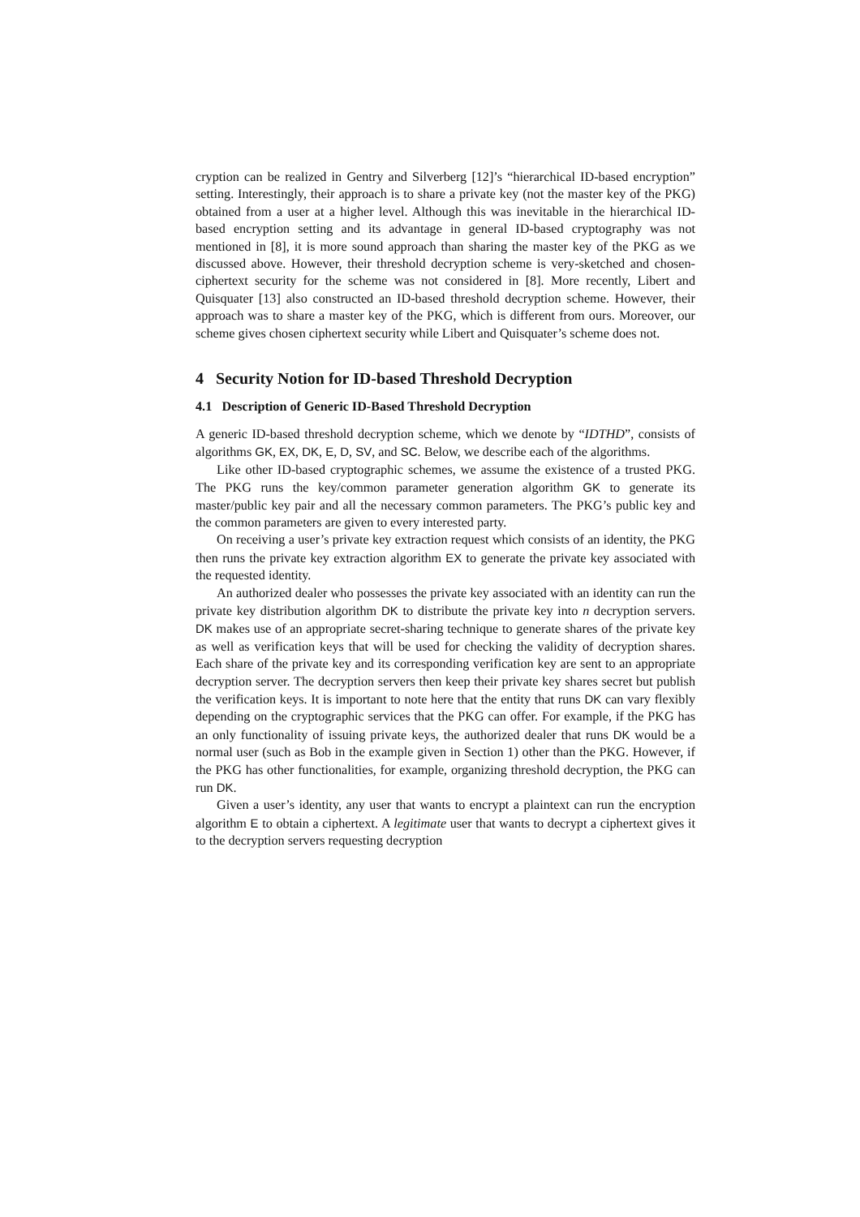cryption can be realized in Gentry and Silverberg [12]’s “hierarchical ID-based encryption” setting. Interestingly, their approach is to share a private key (not the master key of the PKG) obtained from a user at a higher level. Although this was inevitable in the hierarchical ID-based encryption setting and its advantage in general ID-based cryptography was not mentioned in [8], it is more sound approach than sharing the master key of the PKG as we discussed above. However, their threshold decryption scheme is very-sketched and chosen-ciphertext security for the scheme was not considered in [8]. More recently, Libert and Quisquater [13] also constructed an ID-based threshold decryption scheme. However, their approach was to share a master key of the PKG, which is different from ours. Moreover, our scheme gives chosen ciphertext security while Libert and Quisquater’s scheme does not.
4 Security Notion for ID-based Threshold Decryption
4.1 Description of Generic ID-Based Threshold Decryption
A generic ID-based threshold decryption scheme, which we denote by “IDTHD”, consists of algorithms GK, EX, DK, E, D, SV, and SC. Below, we describe each of the algorithms.
Like other ID-based cryptographic schemes, we assume the existence of a trusted PKG. The PKG runs the key/common parameter generation algorithm GK to generate its master/public key pair and all the necessary common parameters. The PKG’s public key and the common parameters are given to every interested party.
On receiving a user’s private key extraction request which consists of an identity, the PKG then runs the private key extraction algorithm EX to generate the private key associated with the requested identity.
An authorized dealer who possesses the private key associated with an identity can run the private key distribution algorithm DK to distribute the private key into n decryption servers. DK makes use of an appropriate secret-sharing technique to generate shares of the private key as well as verification keys that will be used for checking the validity of decryption shares. Each share of the private key and its corresponding verification key are sent to an appropriate decryption server. The decryption servers then keep their private key shares secret but publish the verification keys. It is important to note here that the entity that runs DK can vary flexibly depending on the cryptographic services that the PKG can offer. For example, if the PKG has an only functionality of issuing private keys, the authorized dealer that runs DK would be a normal user (such as Bob in the example given in Section 1) other than the PKG. However, if the PKG has other functionalities, for example, organizing threshold decryption, the PKG can run DK.
Given a user’s identity, any user that wants to encrypt a plaintext can run the encryption algorithm E to obtain a ciphertext. A legitimate user that wants to decrypt a ciphertext gives it to the decryption servers requesting decryption